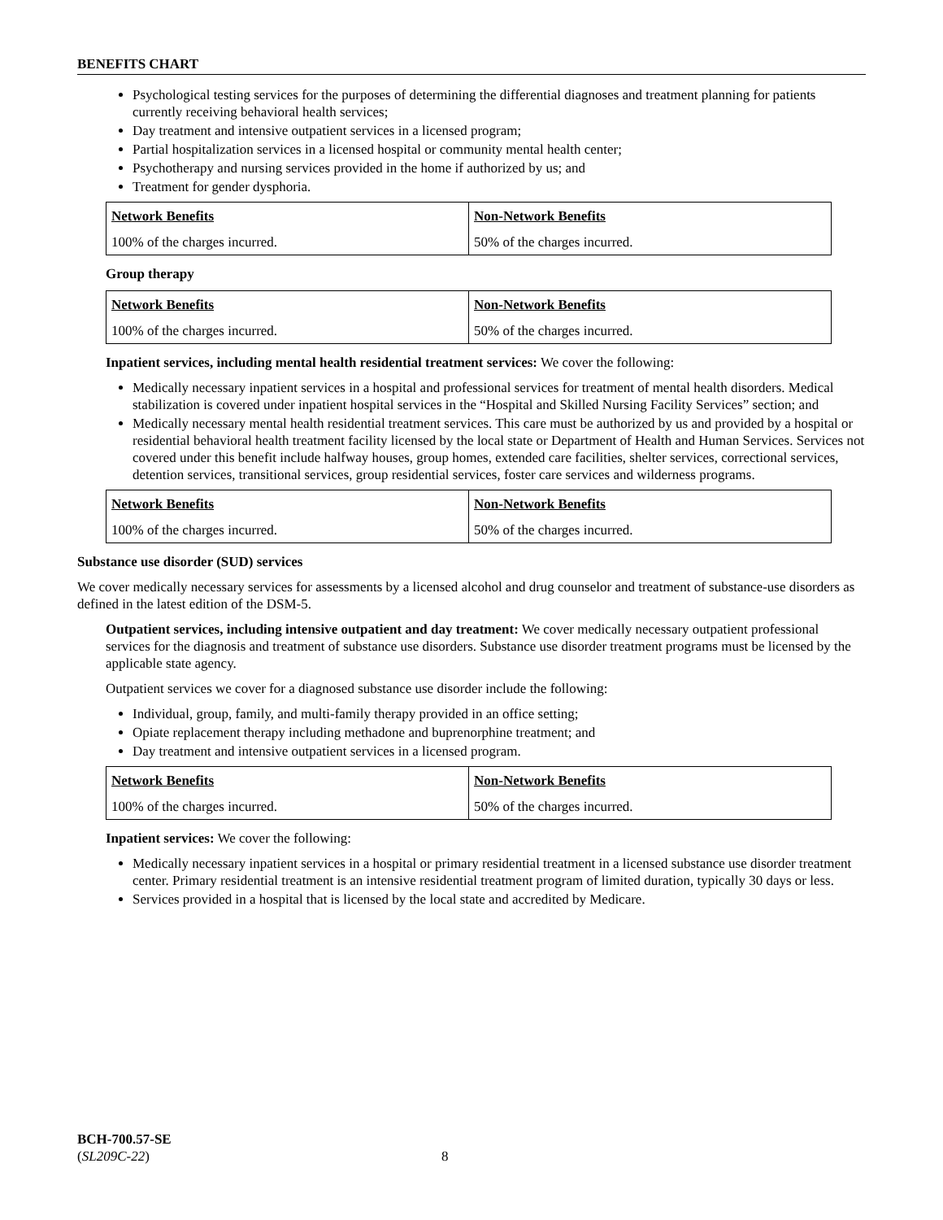BENEFITS CHART
Psychological testing services for the purposes of determining the differential diagnoses and treatment planning for patients currently receiving behavioral health services;
Day treatment and intensive outpatient services in a licensed program;
Partial hospitalization services in a licensed hospital or community mental health center;
Psychotherapy and nursing services provided in the home if authorized by us; and
Treatment for gender dysphoria.
| Network Benefits | Non-Network Benefits |
| --- | --- |
| 100% of the charges incurred. | 50% of the charges incurred. |
Group therapy
| Network Benefits | Non-Network Benefits |
| --- | --- |
| 100% of the charges incurred. | 50% of the charges incurred. |
Inpatient services, including mental health residential treatment services: We cover the following:
Medically necessary inpatient services in a hospital and professional services for treatment of mental health disorders. Medical stabilization is covered under inpatient hospital services in the “Hospital and Skilled Nursing Facility Services” section; and
Medically necessary mental health residential treatment services. This care must be authorized by us and provided by a hospital or residential behavioral health treatment facility licensed by the local state or Department of Health and Human Services. Services not covered under this benefit include halfway houses, group homes, extended care facilities, shelter services, correctional services, detention services, transitional services, group residential services, foster care services and wilderness programs.
| Network Benefits | Non-Network Benefits |
| --- | --- |
| 100% of the charges incurred. | 50% of the charges incurred. |
Substance use disorder (SUD) services
We cover medically necessary services for assessments by a licensed alcohol and drug counselor and treatment of substance-use disorders as defined in the latest edition of the DSM-5.
Outpatient services, including intensive outpatient and day treatment: We cover medically necessary outpatient professional services for the diagnosis and treatment of substance use disorders. Substance use disorder treatment programs must be licensed by the applicable state agency.
Outpatient services we cover for a diagnosed substance use disorder include the following:
Individual, group, family, and multi-family therapy provided in an office setting;
Opiate replacement therapy including methadone and buprenorphine treatment; and
Day treatment and intensive outpatient services in a licensed program.
| Network Benefits | Non-Network Benefits |
| --- | --- |
| 100% of the charges incurred. | 50% of the charges incurred. |
Inpatient services: We cover the following:
Medically necessary inpatient services in a hospital or primary residential treatment in a licensed substance use disorder treatment center. Primary residential treatment is an intensive residential treatment program of limited duration, typically 30 days or less.
Services provided in a hospital that is licensed by the local state and accredited by Medicare.
BCH-700.57-SE
(SL209C-22) 8